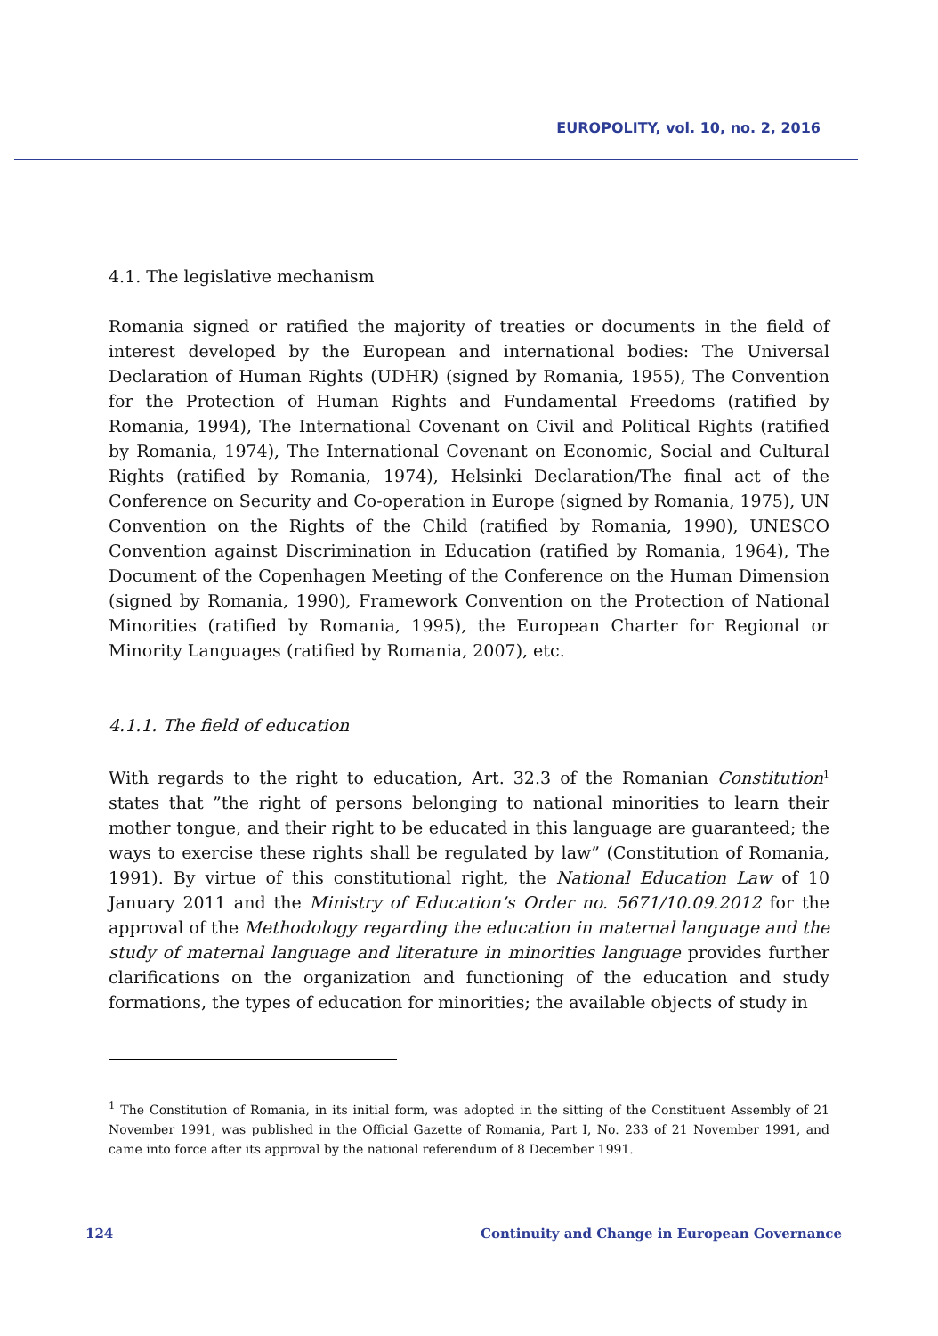EUROPOLITY, vol. 10, no. 2, 2016
4.1. The legislative mechanism
Romania signed or ratified the majority of treaties or documents in the field of interest developed by the European and international bodies: The Universal Declaration of Human Rights (UDHR) (signed by Romania, 1955), The Convention for the Protection of Human Rights and Fundamental Freedoms (ratified by Romania, 1994), The International Covenant on Civil and Political Rights (ratified by Romania, 1974), The International Covenant on Economic, Social and Cultural Rights (ratified by Romania, 1974), Helsinki Declaration/The final act of the Conference on Security and Co-operation in Europe (signed by Romania, 1975), UN Convention on the Rights of the Child (ratified by Romania, 1990), UNESCO Convention against Discrimination in Education (ratified by Romania, 1964), The Document of the Copenhagen Meeting of the Conference on the Human Dimension (signed by Romania, 1990), Framework Convention on the Protection of National Minorities (ratified by Romania, 1995), the European Charter for Regional or Minority Languages (ratified by Romania, 2007), etc.
4.1.1. The field of education
With regards to the right to education, Art. 32.3 of the Romanian Constitution<sup>1</sup> states that ”the right of persons belonging to national minorities to learn their mother tongue, and their right to be educated in this language are guaranteed; the ways to exercise these rights shall be regulated by law” (Constitution of Romania, 1991). By virtue of this constitutional right, the National Education Law of 10 January 2011 and the Ministry of Education’s Order no. 5671/10.09.2012 for the approval of the Methodology regarding the education in maternal language and the study of maternal language and literature in minorities language provides further clarifications on the organization and functioning of the education and study formations, the types of education for minorities; the available objects of study in
<sup>1</sup> The Constitution of Romania, in its initial form, was adopted in the sitting of the Constituent Assembly of 21 November 1991, was published in the Official Gazette of Romania, Part I, No. 233 of 21 November 1991, and came into force after its approval by the national referendum of 8 December 1991.
124 Continuity and Change in European Governance